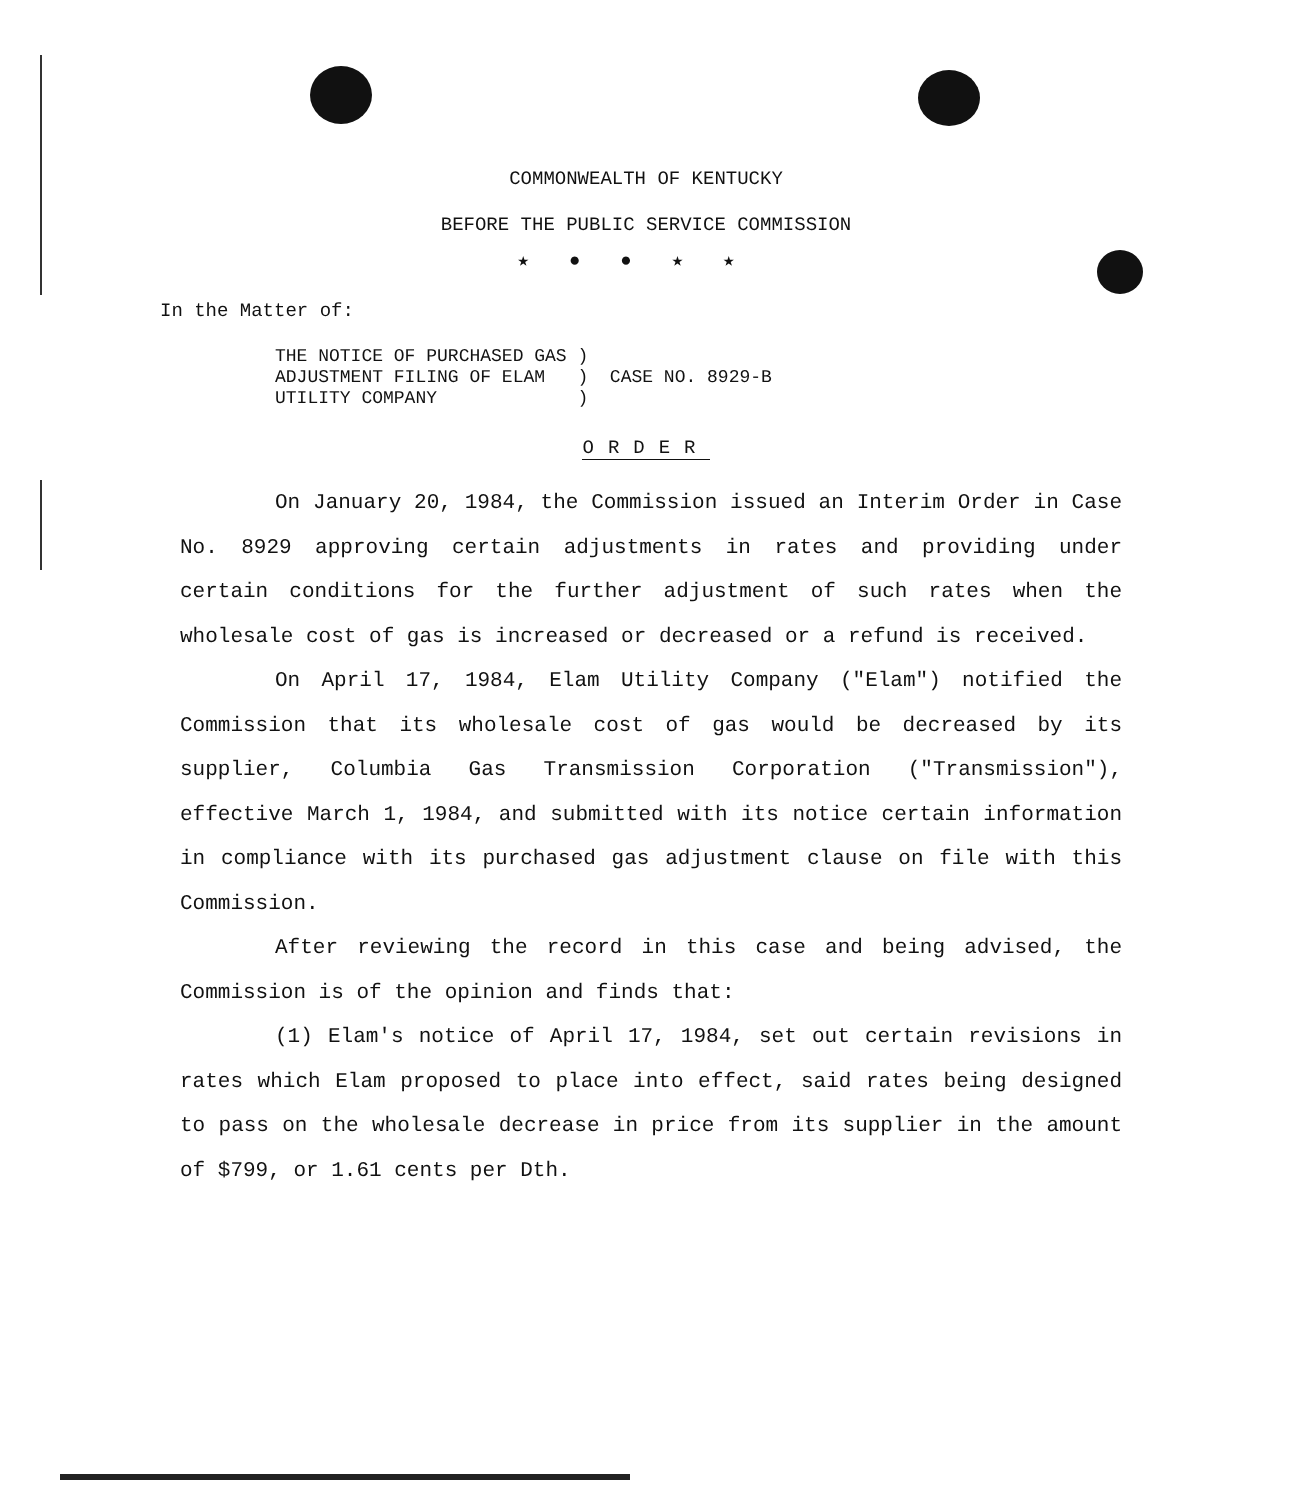COMMONWEALTH OF KENTUCKY
BEFORE THE PUBLIC SERVICE COMMISSION
★●●★★
In the Matter of:
THE NOTICE OF PURCHASED GAS )
ADJUSTMENT FILING OF ELAM   )  CASE NO. 8929-B
UTILITY COMPANY             )
ORDER
On January 20, 1984, the Commission issued an Interim Order in Case No. 8929 approving certain adjustments in rates and providing under certain conditions for the further adjustment of such rates when the wholesale cost of gas is increased or decreased or a refund is received.
On April 17, 1984, Elam Utility Company ("Elam") notified the Commission that its wholesale cost of gas would be decreased by its supplier, Columbia Gas Transmission Corporation ("Transmission"), effective March 1, 1984, and submitted with its notice certain information in compliance with its purchased gas adjustment clause on file with this Commission.
After reviewing the record in this case and being advised, the Commission is of the opinion and finds that:
(1) Elam's notice of April 17, 1984, set out certain revisions in rates which Elam proposed to place into effect, said rates being designed to pass on the wholesale decrease in price from its supplier in the amount of $799, or 1.61 cents per Dth.